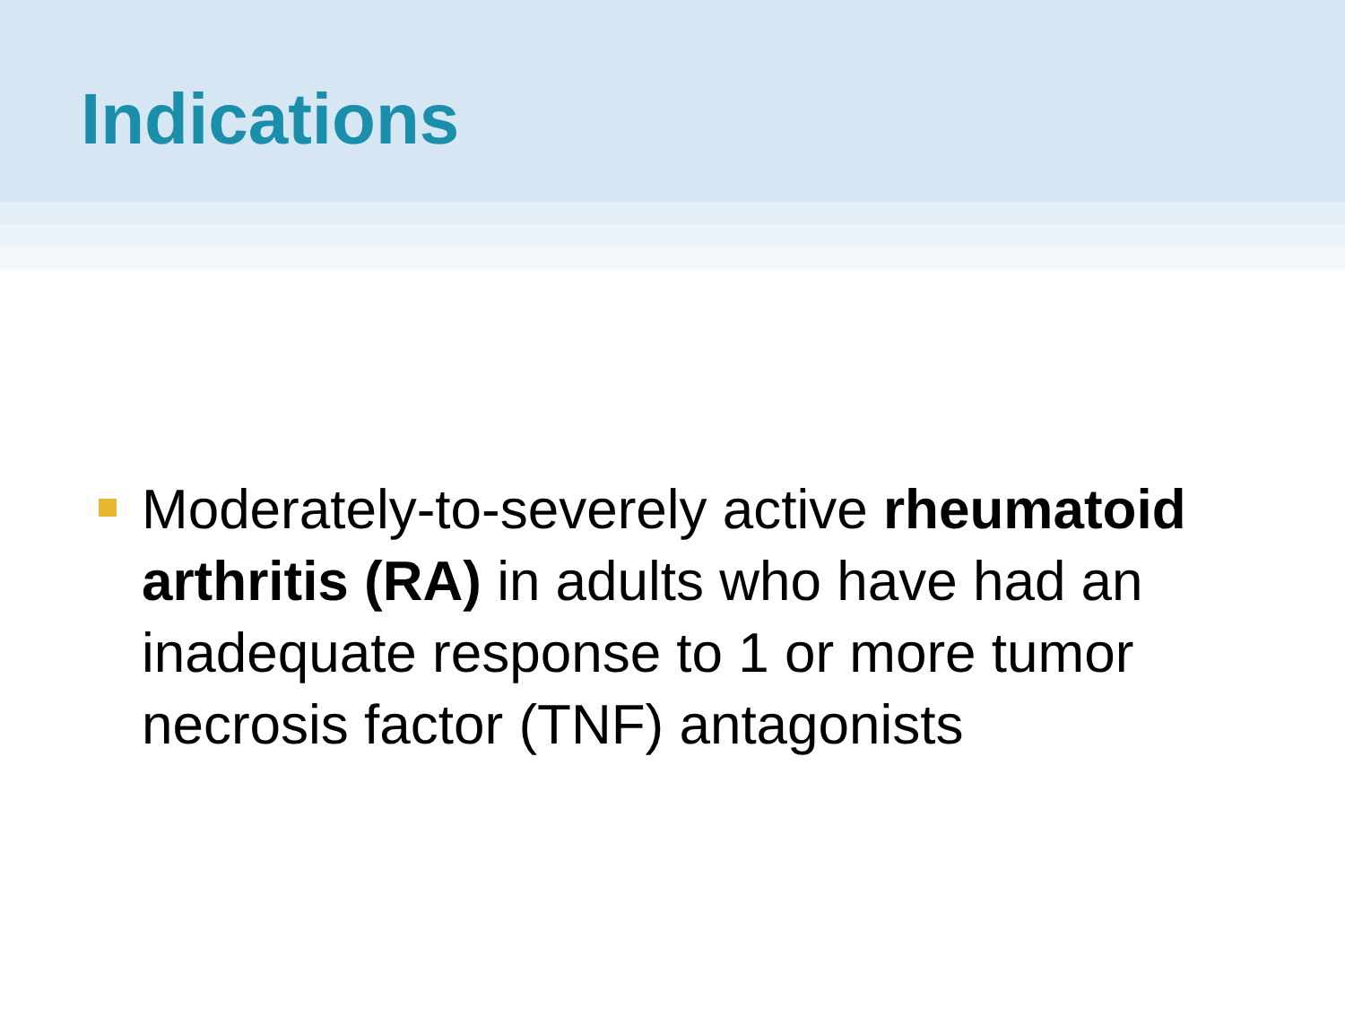Indications
Moderately-to-severely active rheumatoid arthritis (RA) in adults who have had an inadequate response to 1 or more tumor necrosis factor (TNF) antagonists